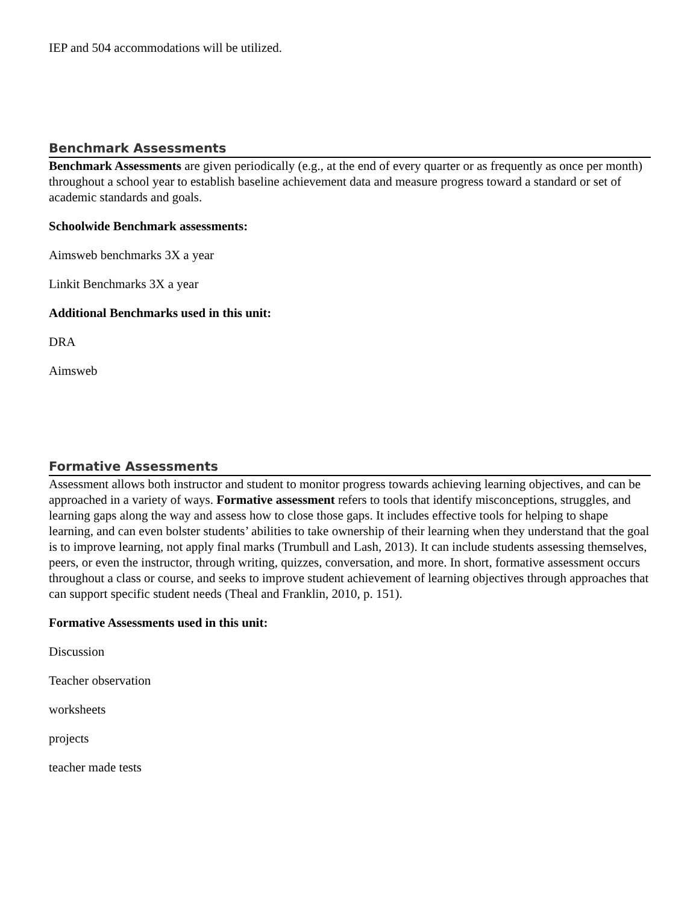IEP and 504 accommodations will be utilized.
Benchmark Assessments
Benchmark Assessments are given periodically (e.g., at the end of every quarter or as frequently as once per month) throughout a school year to establish baseline achievement data and measure progress toward a standard or set of academic standards and goals.
Schoolwide Benchmark assessments:
Aimsweb benchmarks 3X a year
Linkit Benchmarks 3X a year
Additional Benchmarks used in this unit:
DRA
Aimsweb
Formative Assessments
Assessment allows both instructor and student to monitor progress towards achieving learning objectives, and can be approached in a variety of ways. Formative assessment refers to tools that identify misconceptions, struggles, and learning gaps along the way and assess how to close those gaps. It includes effective tools for helping to shape learning, and can even bolster students’ abilities to take ownership of their learning when they understand that the goal is to improve learning, not apply final marks (Trumbull and Lash, 2013). It can include students assessing themselves, peers, or even the instructor, through writing, quizzes, conversation, and more. In short, formative assessment occurs throughout a class or course, and seeks to improve student achievement of learning objectives through approaches that can support specific student needs (Theal and Franklin, 2010, p. 151).
Formative Assessments used in this unit:
Discussion
Teacher observation
worksheets
projects
teacher made tests